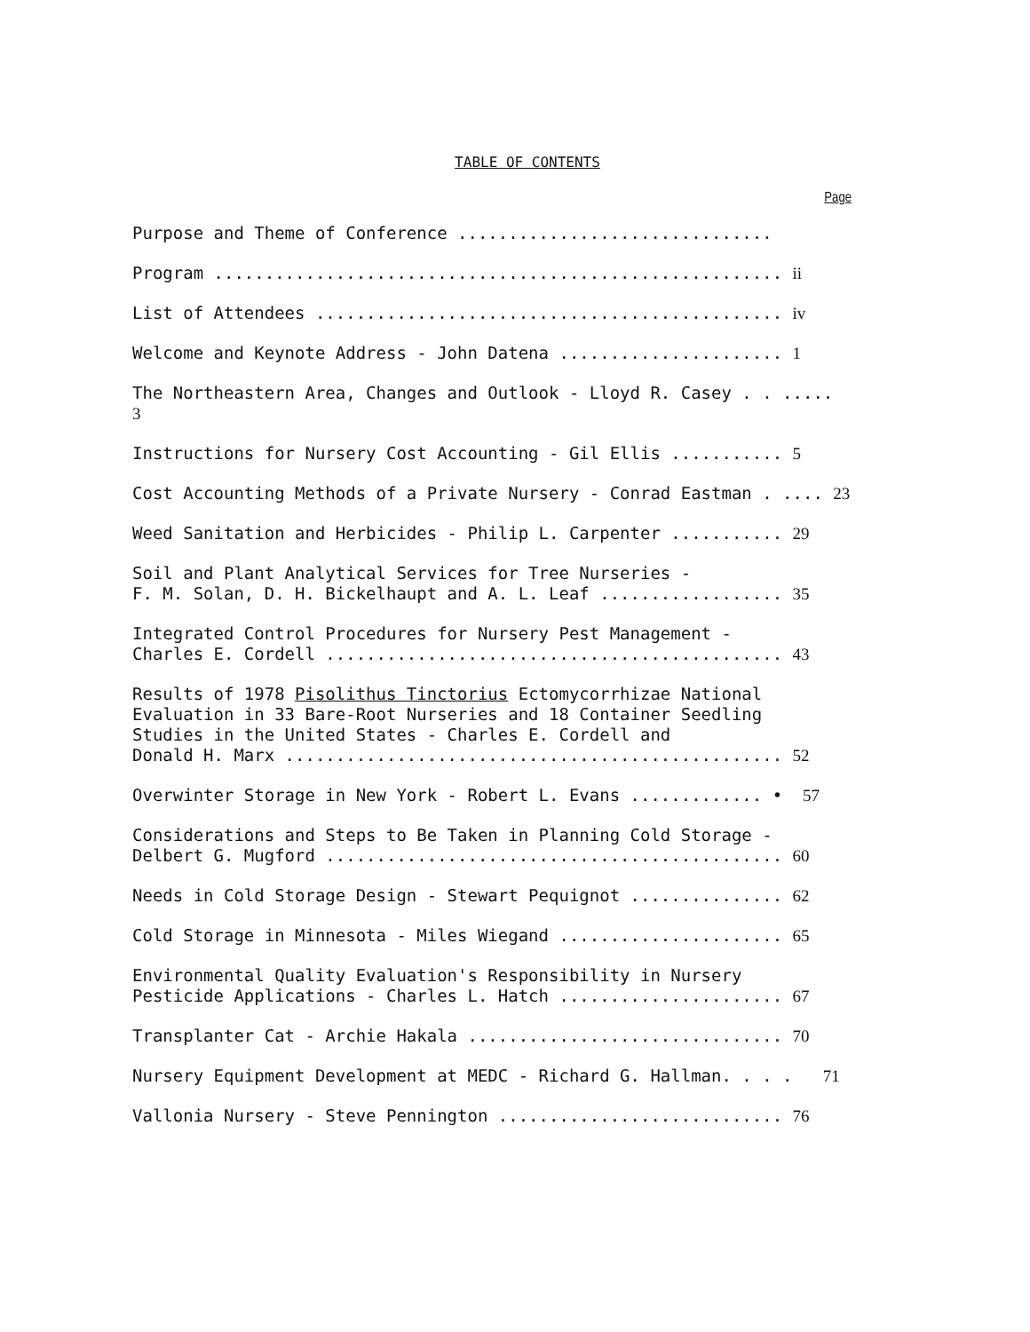TABLE OF CONTENTS
Page
Purpose and Theme of Conference ...............................
Program ........................................................ ii
List of Attendees .............................................. iv
Welcome and Keynote Address - John Datena ...................... 1
The Northeastern Area, Changes and Outlook - Lloyd R. Casey . . ..... 3
Instructions for Nursery Cost Accounting - Gil Ellis ........... 5
Cost Accounting Methods of a Private Nursery - Conrad Eastman . .... 23
Weed Sanitation and Herbicides - Philip L. Carpenter ........... 29
Soil and Plant Analytical Services for Tree Nurseries - F. M. Solan, D. H. Bickelhaupt and A. L. Leaf .................. 35
Integrated Control Procedures for Nursery Pest Management - Charles E. Cordell ............................................. 43
Results of 1978 Pisolithus Tinctorius Ectomycorrhizae National Evaluation in 33 Bare-Root Nurseries and 18 Container Seedling Studies in the United States - Charles E. Cordell and Donald H. Marx ................................................. 52
Overwinter Storage in New York - Robert L. Evans ............. • 57
Considerations and Steps to Be Taken in Planning Cold Storage - Delbert G. Mugford ............................................. 60
Needs in Cold Storage Design - Stewart Pequignot ............... 62
Cold Storage in Minnesota - Miles Wiegand ...................... 65
Environmental Quality Evaluation's Responsibility in Nursery Pesticide Applications - Charles L. Hatch ...................... 67
Transplanter Cat - Archie Hakala ............................... 70
Nursery Equipment Development at MEDC - Richard G. Hallman. . . . 71
Vallonia Nursery - Steve Pennington ............................ 76